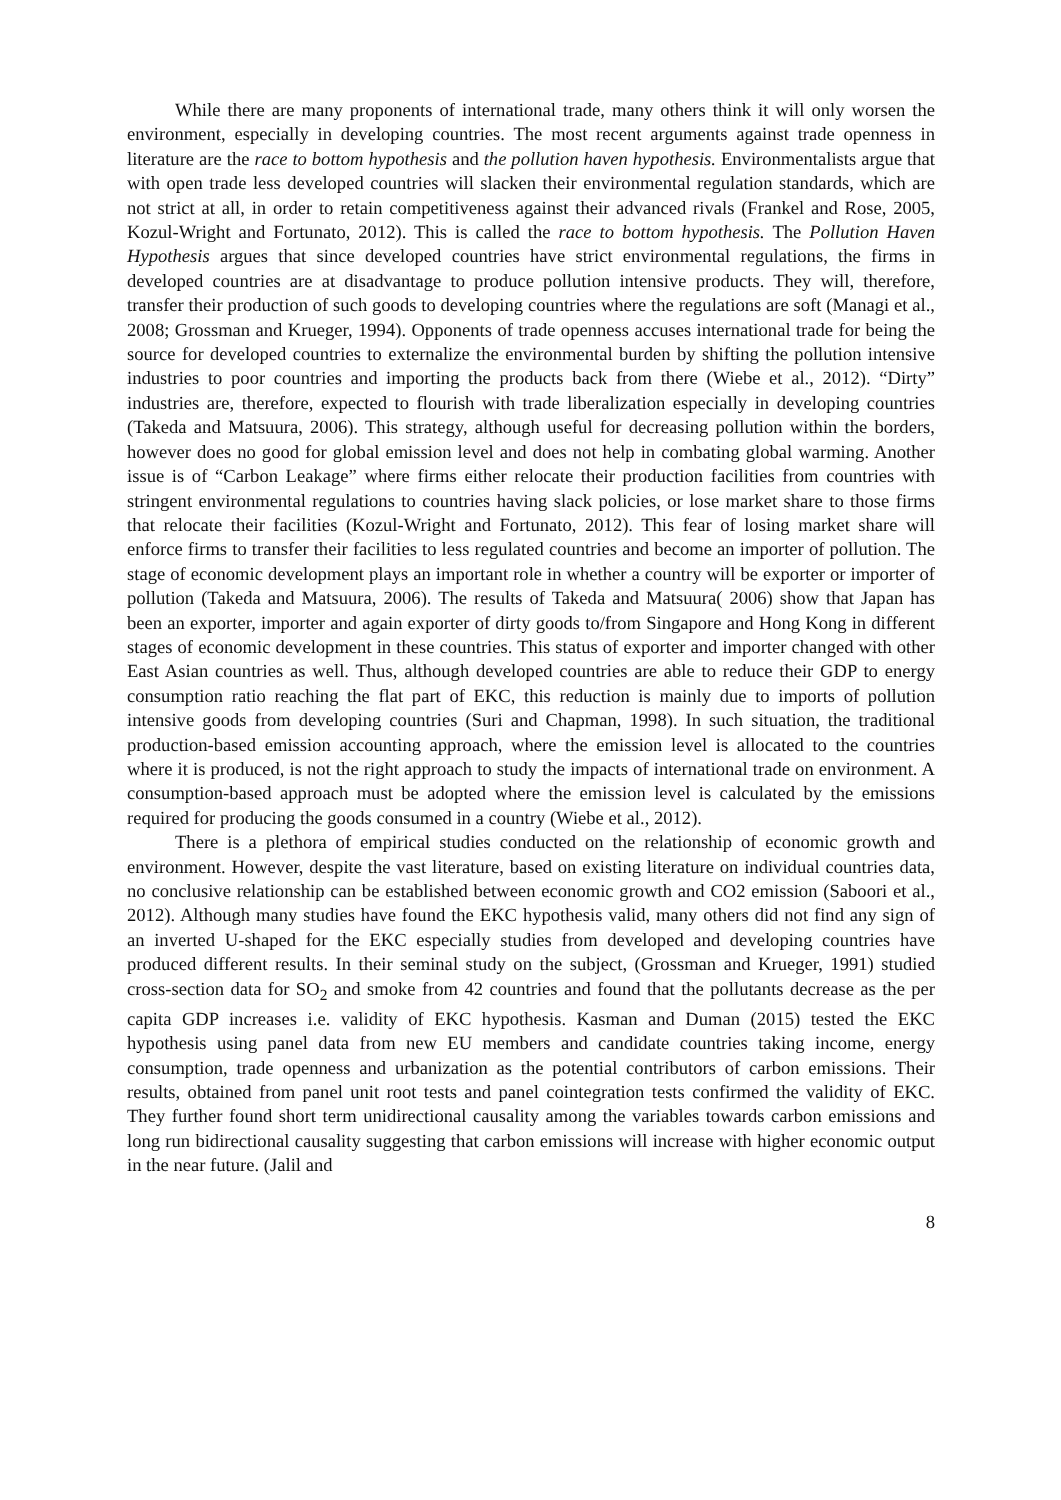While there are many proponents of international trade, many others think it will only worsen the environment, especially in developing countries. The most recent arguments against trade openness in literature are the race to bottom hypothesis and the pollution haven hypothesis. Environmentalists argue that with open trade less developed countries will slacken their environmental regulation standards, which are not strict at all, in order to retain competitiveness against their advanced rivals (Frankel and Rose, 2005, Kozul-Wright and Fortunato, 2012). This is called the race to bottom hypothesis. The Pollution Haven Hypothesis argues that since developed countries have strict environmental regulations, the firms in developed countries are at disadvantage to produce pollution intensive products. They will, therefore, transfer their production of such goods to developing countries where the regulations are soft (Managi et al., 2008; Grossman and Krueger, 1994). Opponents of trade openness accuses international trade for being the source for developed countries to externalize the environmental burden by shifting the pollution intensive industries to poor countries and importing the products back from there (Wiebe et al., 2012). “Dirty” industries are, therefore, expected to flourish with trade liberalization especially in developing countries (Takeda and Matsuura, 2006). This strategy, although useful for decreasing pollution within the borders, however does no good for global emission level and does not help in combating global warming. Another issue is of “Carbon Leakage” where firms either relocate their production facilities from countries with stringent environmental regulations to countries having slack policies, or lose market share to those firms that relocate their facilities (Kozul-Wright and Fortunato, 2012). This fear of losing market share will enforce firms to transfer their facilities to less regulated countries and become an importer of pollution. The stage of economic development plays an important role in whether a country will be exporter or importer of pollution (Takeda and Matsuura, 2006). The results of Takeda and Matsuura( 2006) show that Japan has been an exporter, importer and again exporter of dirty goods to/from Singapore and Hong Kong in different stages of economic development in these countries. This status of exporter and importer changed with other East Asian countries as well. Thus, although developed countries are able to reduce their GDP to energy consumption ratio reaching the flat part of EKC, this reduction is mainly due to imports of pollution intensive goods from developing countries (Suri and Chapman, 1998). In such situation, the traditional production-based emission accounting approach, where the emission level is allocated to the countries where it is produced, is not the right approach to study the impacts of international trade on environment. A consumption-based approach must be adopted where the emission level is calculated by the emissions required for producing the goods consumed in a country (Wiebe et al., 2012).
There is a plethora of empirical studies conducted on the relationship of economic growth and environment. However, despite the vast literature, based on existing literature on individual countries data, no conclusive relationship can be established between economic growth and CO2 emission (Saboori et al., 2012). Although many studies have found the EKC hypothesis valid, many others did not find any sign of an inverted U-shaped for the EKC especially studies from developed and developing countries have produced different results. In their seminal study on the subject, (Grossman and Krueger, 1991) studied cross-section data for SO<sub>2</sub> and smoke from 42 countries and found that the pollutants decrease as the per capita GDP increases i.e. validity of EKC hypothesis. Kasman and Duman (2015) tested the EKC hypothesis using panel data from new EU members and candidate countries taking income, energy consumption, trade openness and urbanization as the potential contributors of carbon emissions. Their results, obtained from panel unit root tests and panel cointegration tests confirmed the validity of EKC. They further found short term unidirectional causality among the variables towards carbon emissions and long run bidirectional causality suggesting that carbon emissions will increase with higher economic output in the near future. (Jalil and
8